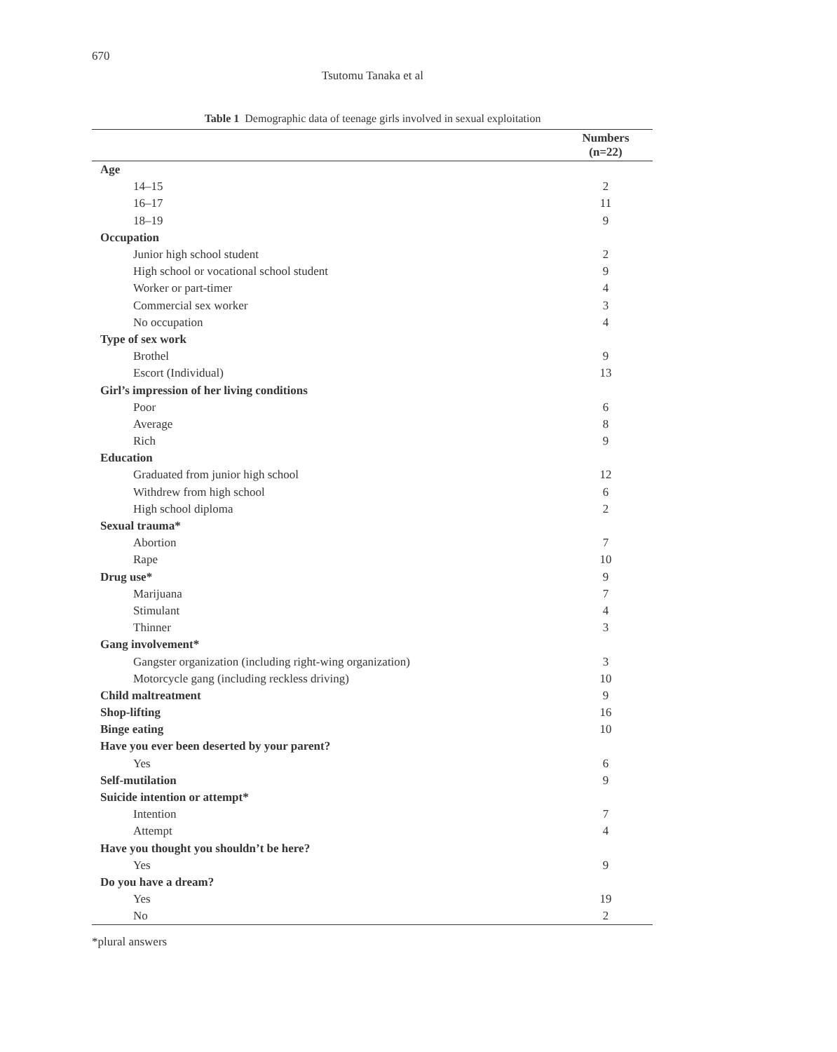670
Tsutomu Tanaka et al
Table 1 Demographic data of teenage girls involved in sexual exploitation
| | Numbers (n=22) |
| --- | --- |
| Age | |
| 14–15 | 2 |
| 16–17 | 11 |
| 18–19 | 9 |
| Occupation | |
| Junior high school student | 2 |
| High school or vocational school student | 9 |
| Worker or part-timer | 4 |
| Commercial sex worker | 3 |
| No occupation | 4 |
| Type of sex work | |
| Brothel | 9 |
| Escort (Individual) | 13 |
| Girl’s impression of her living conditions | |
| Poor | 6 |
| Average | 8 |
| Rich | 9 |
| Education | |
| Graduated from junior high school | 12 |
| Withdrew from high school | 6 |
| High school diploma | 2 |
| Sexual trauma* | |
| Abortion | 7 |
| Rape | 10 |
| Drug use* | 9 |
| Marijuana | 7 |
| Stimulant | 4 |
| Thinner | 3 |
| Gang involvement* | |
| Gangster organization (including right-wing organization) | 3 |
| Motorcycle gang (including reckless driving) | 10 |
| Child maltreatment | 9 |
| Shop-lifting | 16 |
| Binge eating | 10 |
| Have you ever been deserted by your parent? | |
| Yes | 6 |
| Self-mutilation | 9 |
| Suicide intention or attempt* | |
| Intention | 7 |
| Attempt | 4 |
| Have you thought you shouldn’t be here? | |
| Yes | 9 |
| Do you have a dream? | |
| Yes | 19 |
| No | 2 |
*plural answers